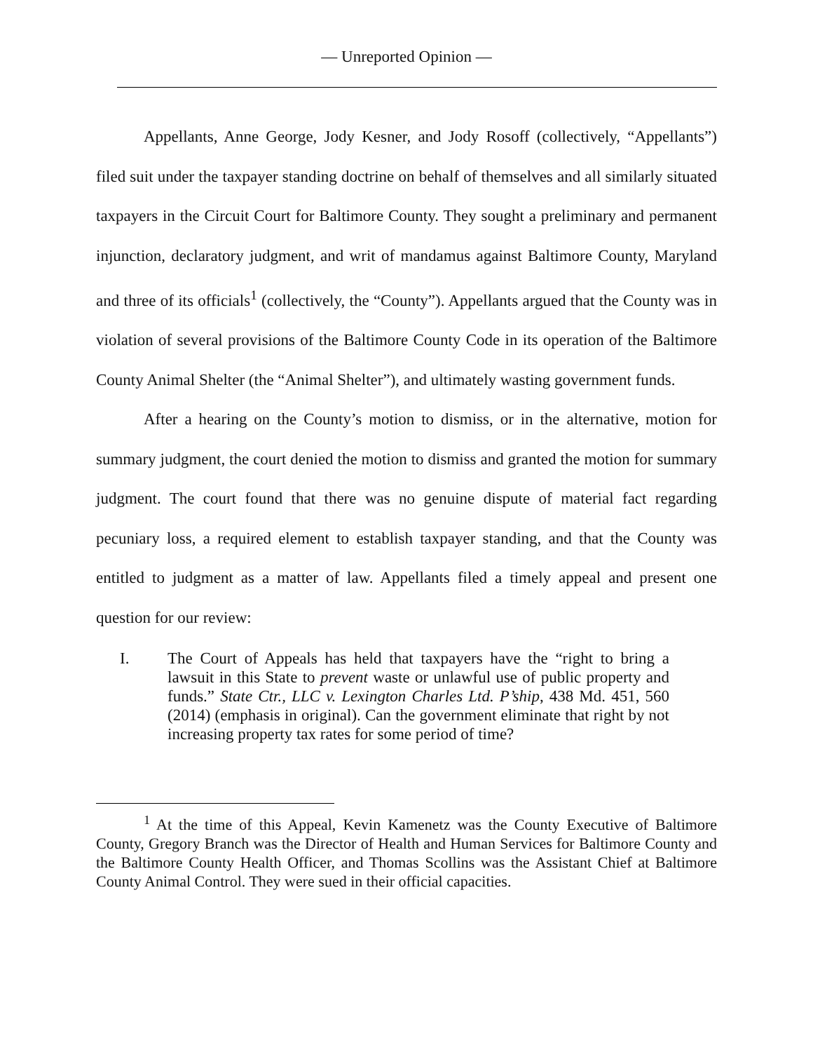— Unreported Opinion —
Appellants, Anne George, Jody Kesner, and Jody Rosoff (collectively, “Appellants”) filed suit under the taxpayer standing doctrine on behalf of themselves and all similarly situated taxpayers in the Circuit Court for Baltimore County. They sought a preliminary and permanent injunction, declaratory judgment, and writ of mandamus against Baltimore County, Maryland and three of its officials<sup>1</sup> (collectively, the “County”). Appellants argued that the County was in violation of several provisions of the Baltimore County Code in its operation of the Baltimore County Animal Shelter (the “Animal Shelter”), and ultimately wasting government funds.
After a hearing on the County’s motion to dismiss, or in the alternative, motion for summary judgment, the court denied the motion to dismiss and granted the motion for summary judgment. The court found that there was no genuine dispute of material fact regarding pecuniary loss, a required element to establish taxpayer standing, and that the County was entitled to judgment as a matter of law. Appellants filed a timely appeal and present one question for our review:
I. The Court of Appeals has held that taxpayers have the “right to bring a lawsuit in this State to prevent waste or unlawful use of public property and funds.” State Ctr., LLC v. Lexington Charles Ltd. P’ship, 438 Md. 451, 560 (2014) (emphasis in original). Can the government eliminate that right by not increasing property tax rates for some period of time?
<sup>1</sup> At the time of this Appeal, Kevin Kamenetz was the County Executive of Baltimore County, Gregory Branch was the Director of Health and Human Services for Baltimore County and the Baltimore County Health Officer, and Thomas Scollins was the Assistant Chief at Baltimore County Animal Control. They were sued in their official capacities.